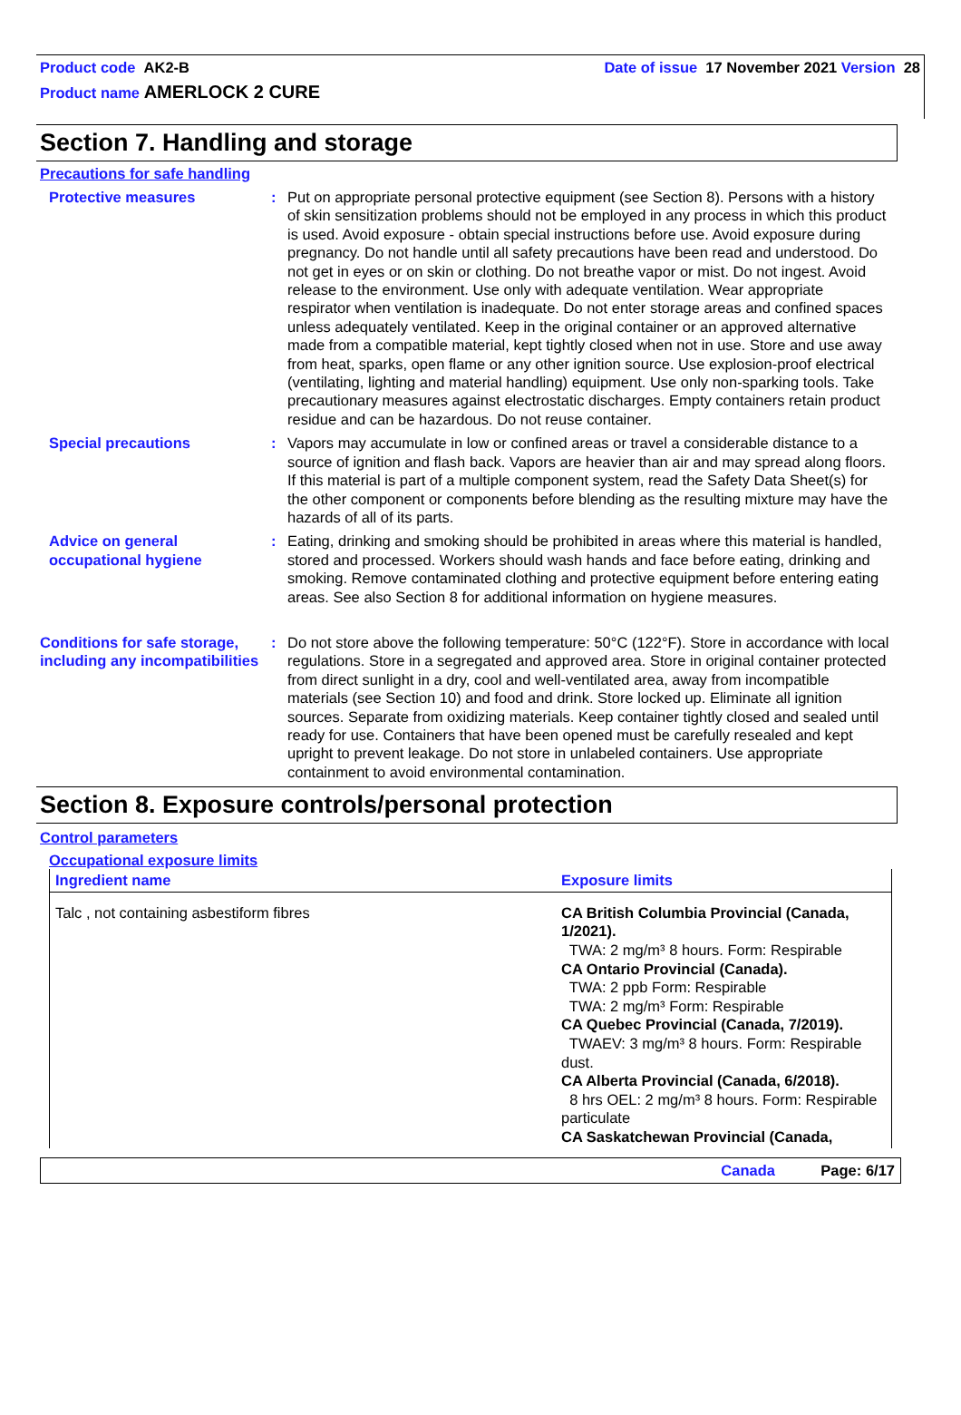Product code AK2-B Date of issue 17 November 2021 Version 28
Product name AMERLOCK 2 CURE
Section 7. Handling and storage
Precautions for safe handling
Protective measures : Put on appropriate personal protective equipment (see Section 8). Persons with a history of skin sensitization problems should not be employed in any process in which this product is used. Avoid exposure - obtain special instructions before use. Avoid exposure during pregnancy. Do not handle until all safety precautions have been read and understood. Do not get in eyes or on skin or clothing. Do not breathe vapor or mist. Do not ingest. Avoid release to the environment. Use only with adequate ventilation. Wear appropriate respirator when ventilation is inadequate. Do not enter storage areas and confined spaces unless adequately ventilated. Keep in the original container or an approved alternative made from a compatible material, kept tightly closed when not in use. Store and use away from heat, sparks, open flame or any other ignition source. Use explosion-proof electrical (ventilating, lighting and material handling) equipment. Use only non-sparking tools. Take precautionary measures against electrostatic discharges. Empty containers retain product residue and can be hazardous. Do not reuse container.
Special precautions : Vapors may accumulate in low or confined areas or travel a considerable distance to a source of ignition and flash back. Vapors are heavier than air and may spread along floors. If this material is part of a multiple component system, read the Safety Data Sheet(s) for the other component or components before blending as the resulting mixture may have the hazards of all of its parts.
Advice on general occupational hygiene
: Eating, drinking and smoking should be prohibited in areas where this material is handled, stored and processed. Workers should wash hands and face before eating, drinking and smoking. Remove contaminated clothing and protective equipment before entering eating areas. See also Section 8 for additional information on hygiene measures.
Conditions for safe storage, including any incompatibilities
: Do not store above the following temperature: 50°C (122°F). Store in accordance with local regulations. Store in a segregated and approved area. Store in original container protected from direct sunlight in a dry, cool and well-ventilated area, away from incompatible materials (see Section 10) and food and drink. Store locked up. Eliminate all ignition sources. Separate from oxidizing materials. Keep container tightly closed and sealed until ready for use. Containers that have been opened must be carefully resealed and kept upright to prevent leakage. Do not store in unlabeled containers. Use appropriate containment to avoid environmental contamination.
Section 8. Exposure controls/personal protection
Control parameters
Occupational exposure limits
| Ingredient name | Exposure limits |
| --- | --- |
| Talc , not containing asbestiform fibres | CA British Columbia Provincial (Canada, 1/2021). TWA: 2 mg/m³ 8 hours. Form: Respirable CA Ontario Provincial (Canada). TWA: 2 ppb Form: Respirable TWA: 2 mg/m³ Form: Respirable CA Quebec Provincial (Canada, 7/2019). TWAEV: 3 mg/m³ 8 hours. Form: Respirable dust. CA Alberta Provincial (Canada, 6/2018). 8 hrs OEL: 2 mg/m³ 8 hours. Form: Respirable particulate CA Saskatchewan Provincial (Canada, |
Canada Page: 6/17